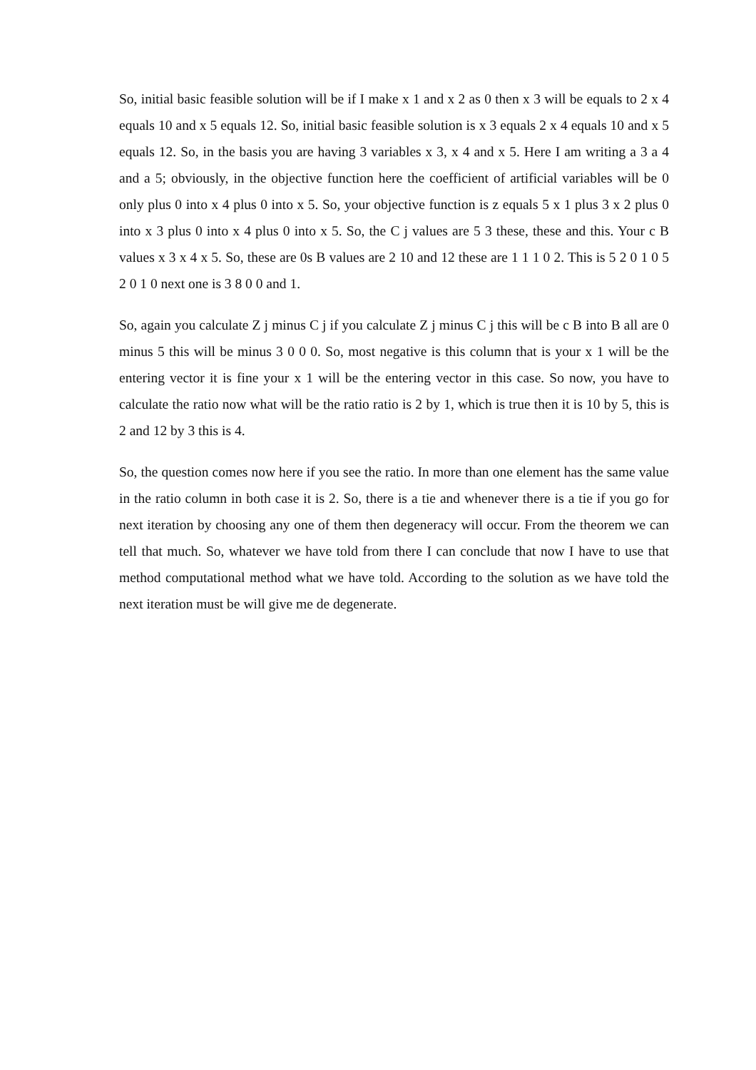So, initial basic feasible solution will be if I make x 1 and x 2 as 0 then x 3 will be equals to 2 x 4 equals 10 and x 5 equals 12. So, initial basic feasible solution is x 3 equals 2 x 4 equals 10 and x 5 equals 12. So, in the basis you are having 3 variables x 3, x 4 and x 5. Here I am writing a 3 a 4 and a 5; obviously, in the objective function here the coefficient of artificial variables will be 0 only plus 0 into x 4 plus 0 into x 5. So, your objective function is z equals 5 x 1 plus 3 x 2 plus 0 into x 3 plus 0 into x 4 plus 0 into x 5. So, the C j values are 5 3 these, these and this. Your c B values x 3 x 4 x 5. So, these are 0s B values are 2 10 and 12 these are 1 1 1 0 2. This is 5 2 0 1 0 5 2 0 1 0 next one is 3 8 0 0 and 1.
So, again you calculate Z j minus C j if you calculate Z j minus C j this will be c B into B all are 0 minus 5 this will be minus 3 0 0 0. So, most negative is this column that is your x 1 will be the entering vector it is fine your x 1 will be the entering vector in this case. So now, you have to calculate the ratio now what will be the ratio ratio is 2 by 1, which is true then it is 10 by 5, this is 2 and 12 by 3 this is 4.
So, the question comes now here if you see the ratio. In more than one element has the same value in the ratio column in both case it is 2. So, there is a tie and whenever there is a tie if you go for next iteration by choosing any one of them then degeneracy will occur. From the theorem we can tell that much. So, whatever we have told from there I can conclude that now I have to use that method computational method what we have told. According to the solution as we have told the next iteration must be will give me de degenerate.